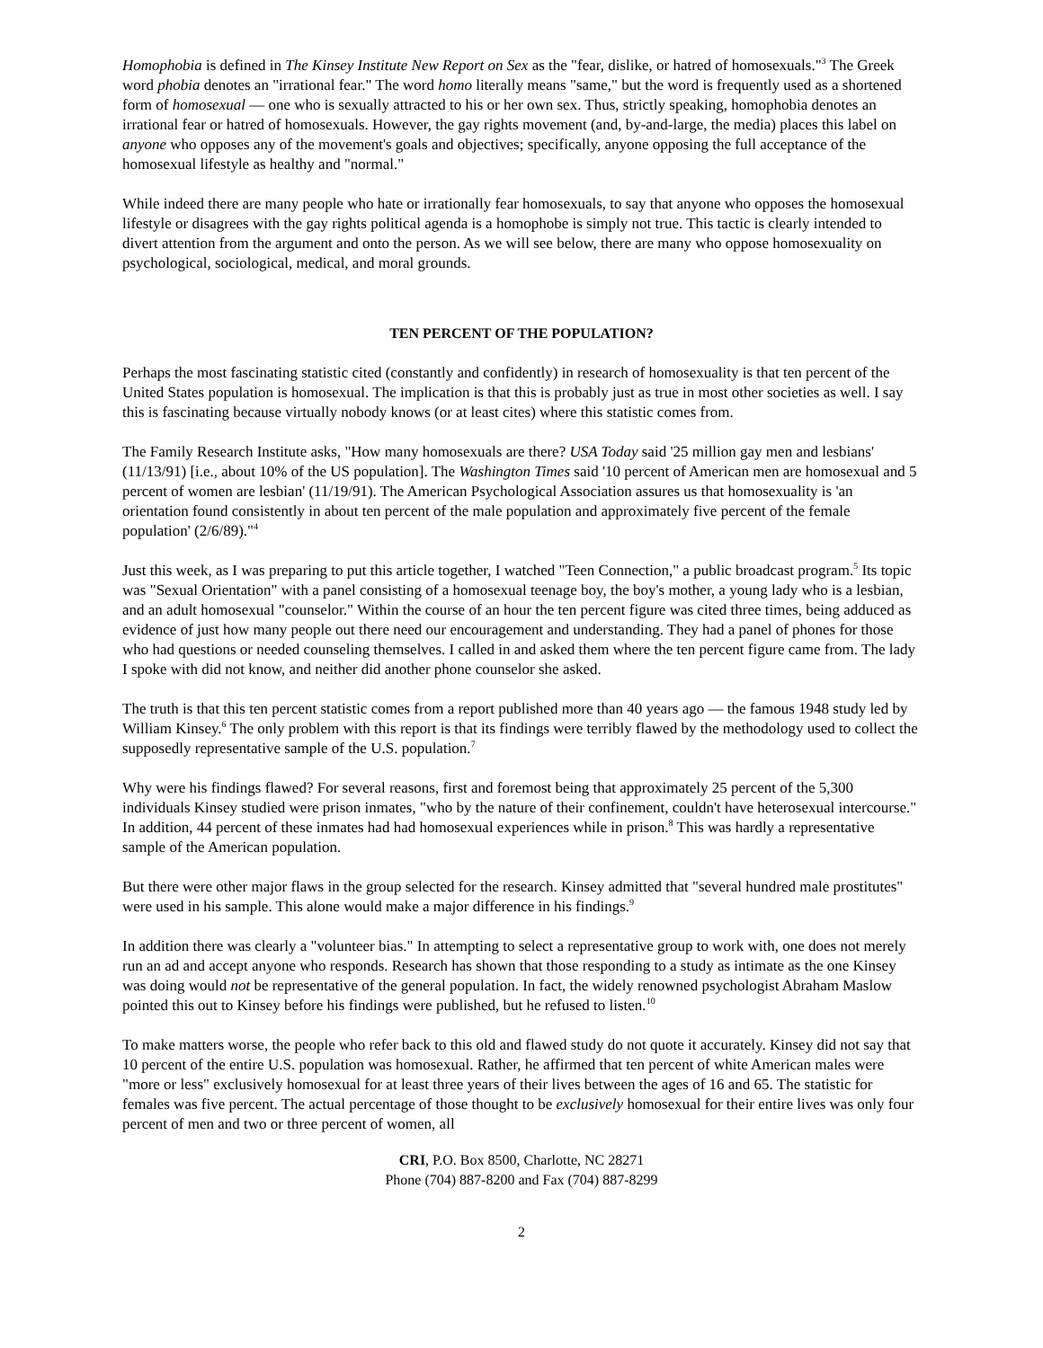Homophobia is defined in The Kinsey Institute New Report on Sex as the "fear, dislike, or hatred of homosexuals."<sup>3</sup> The Greek word phobia denotes an "irrational fear." The word homo literally means "same," but the word is frequently used as a shortened form of homosexual — one who is sexually attracted to his or her own sex. Thus, strictly speaking, homophobia denotes an irrational fear or hatred of homosexuals. However, the gay rights movement (and, by-and-large, the media) places this label on anyone who opposes any of the movement's goals and objectives; specifically, anyone opposing the full acceptance of the homosexual lifestyle as healthy and "normal."
While indeed there are many people who hate or irrationally fear homosexuals, to say that anyone who opposes the homosexual lifestyle or disagrees with the gay rights political agenda is a homophobe is simply not true. This tactic is clearly intended to divert attention from the argument and onto the person. As we will see below, there are many who oppose homosexuality on psychological, sociological, medical, and moral grounds.
TEN PERCENT OF THE POPULATION?
Perhaps the most fascinating statistic cited (constantly and confidently) in research of homosexuality is that ten percent of the United States population is homosexual. The implication is that this is probably just as true in most other societies as well. I say this is fascinating because virtually nobody knows (or at least cites) where this statistic comes from.
The Family Research Institute asks, "How many homosexuals are there? USA Today said '25 million gay men and lesbians' (11/13/91) [i.e., about 10% of the US population]. The Washington Times said '10 percent of American men are homosexual and 5 percent of women are lesbian' (11/19/91). The American Psychological Association assures us that homosexuality is 'an orientation found consistently in about ten percent of the male population and approximately five percent of the female population' (2/6/89)."<sup>4</sup>
Just this week, as I was preparing to put this article together, I watched "Teen Connection," a public broadcast program.<sup>5</sup> Its topic was "Sexual Orientation" with a panel consisting of a homosexual teenage boy, the boy's mother, a young lady who is a lesbian, and an adult homosexual "counselor." Within the course of an hour the ten percent figure was cited three times, being adduced as evidence of just how many people out there need our encouragement and understanding. They had a panel of phones for those who had questions or needed counseling themselves. I called in and asked them where the ten percent figure came from. The lady I spoke with did not know, and neither did another phone counselor she asked.
The truth is that this ten percent statistic comes from a report published more than 40 years ago — the famous 1948 study led by William Kinsey.<sup>6</sup> The only problem with this report is that its findings were terribly flawed by the methodology used to collect the supposedly representative sample of the U.S. population.<sup>7</sup>
Why were his findings flawed? For several reasons, first and foremost being that approximately 25 percent of the 5,300 individuals Kinsey studied were prison inmates, "who by the nature of their confinement, couldn't have heterosexual intercourse." In addition, 44 percent of these inmates had had homosexual experiences while in prison.<sup>8</sup> This was hardly a representative sample of the American population.
But there were other major flaws in the group selected for the research. Kinsey admitted that "several hundred male prostitutes" were used in his sample. This alone would make a major difference in his findings.<sup>9</sup>
In addition there was clearly a "volunteer bias." In attempting to select a representative group to work with, one does not merely run an ad and accept anyone who responds. Research has shown that those responding to a study as intimate as the one Kinsey was doing would not be representative of the general population. In fact, the widely renowned psychologist Abraham Maslow pointed this out to Kinsey before his findings were published, but he refused to listen.<sup>10</sup>
To make matters worse, the people who refer back to this old and flawed study do not quote it accurately. Kinsey did not say that 10 percent of the entire U.S. population was homosexual. Rather, he affirmed that ten percent of white American males were "more or less" exclusively homosexual for at least three years of their lives between the ages of 16 and 65. The statistic for females was five percent. The actual percentage of those thought to be exclusively homosexual for their entire lives was only four percent of men and two or three percent of women, all
CRI, P.O. Box 8500, Charlotte, NC 28271
Phone (704) 887-8200 and Fax (704) 887-8299
2